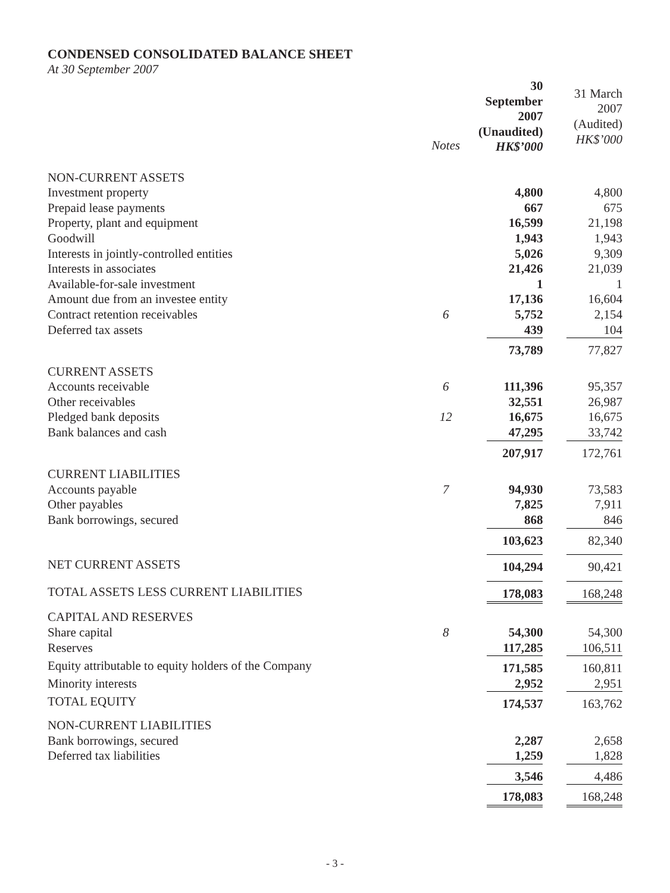CONDENSED CONSOLIDATED BALANCE SHEET
At 30 September 2007
| | | 30 September 2007 (Unaudited) HK$’000 | 31 March 2007 (Audited) HK$’000 |
| | Notes | | |
| NON-CURRENT ASSETS | | | |
| Investment property | | 4,800 | 4,800 |
| Prepaid lease payments | | 667 | 675 |
| Property, plant and equipment | | 16,599 | 21,198 |
| Goodwill | | 1,943 | 1,943 |
| Interests in jointly-controlled entities | | 5,026 | 9,309 |
| Interests in associates | | 21,426 | 21,039 |
| Available-for-sale investment | | 1 | 1 |
| Amount due from an investee entity | | 17,136 | 16,604 |
| Contract retention receivables | 6 | 5,752 | 2,154 |
| Deferred tax assets | | 439 | 104 |
| | | 73,789 | 77,827 |
| CURRENT ASSETS | | | |
| Accounts receivable | 6 | 111,396 | 95,357 |
| Other receivables | | 32,551 | 26,987 |
| Pledged bank deposits | 12 | 16,675 | 16,675 |
| Bank balances and cash | | 47,295 | 33,742 |
| | | 207,917 | 172,761 |
| CURRENT LIABILITIES | | | |
| Accounts payable | 7 | 94,930 | 73,583 |
| Other payables | | 7,825 | 7,911 |
| Bank borrowings, secured | | 868 | 846 |
| | | 103,623 | 82,340 |
| NET CURRENT ASSETS | | 104,294 | 90,421 |
| TOTAL ASSETS LESS CURRENT LIABILITIES | | 178,083 | 168,248 |
| CAPITAL AND RESERVES | | | |
| Share capital | 8 | 54,300 | 54,300 |
| Reserves | | 117,285 | 106,511 |
| Equity attributable to equity holders of the Company | | 171,585 | 160,811 |
| Minority interests | | 2,952 | 2,951 |
| TOTAL EQUITY | | 174,537 | 163,762 |
| NON-CURRENT LIABILITIES | | | |
| Bank borrowings, secured | | 2,287 | 2,658 |
| Deferred tax liabilities | | 1,259 | 1,828 |
| | | 3,546 | 4,486 |
| | | 178,083 | 168,248 |
- 3 -